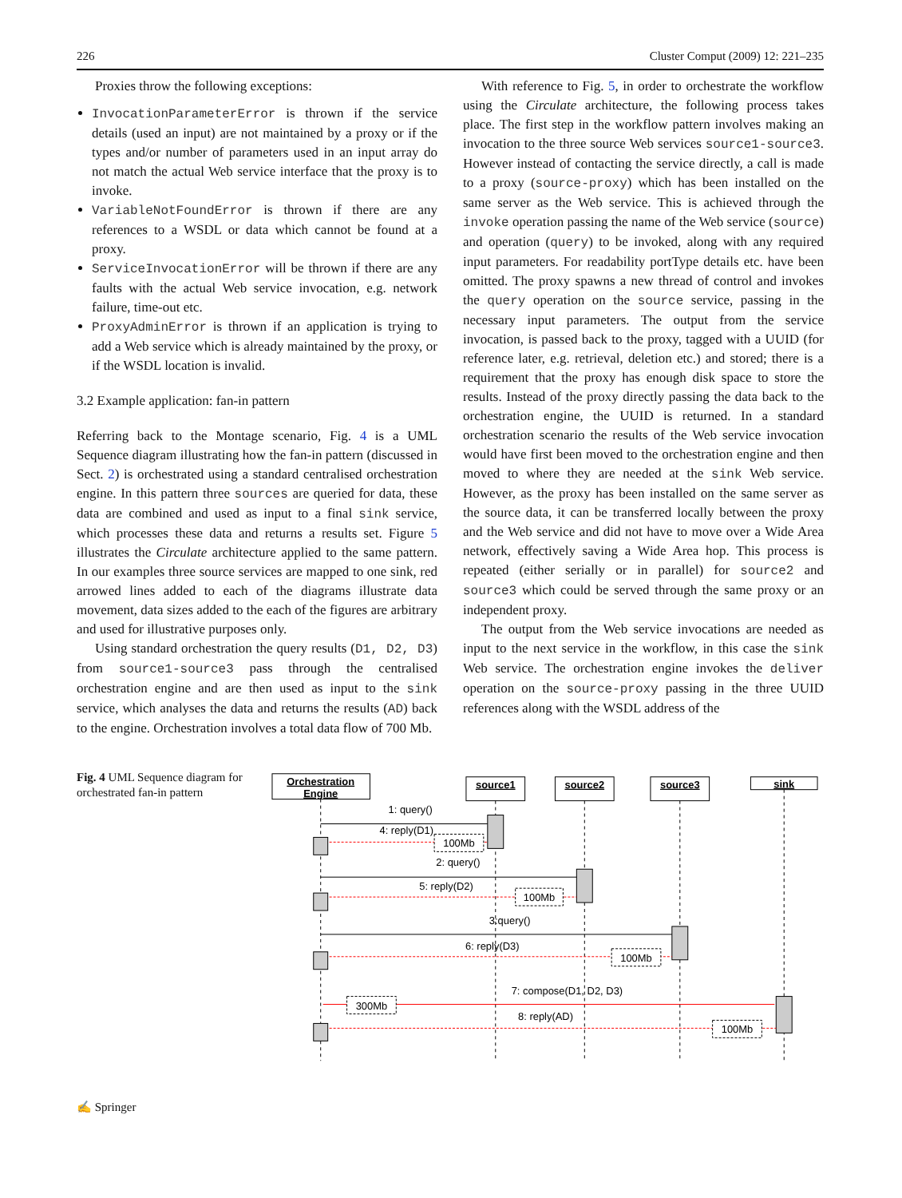226 Cluster Comput (2009) 12: 221–235
Proxies throw the following exceptions:
InvocationParameterError is thrown if the service details (used an input) are not maintained by a proxy or if the types and/or number of parameters used in an input array do not match the actual Web service interface that the proxy is to invoke.
VariableNotFoundError is thrown if there are any references to a WSDL or data which cannot be found at a proxy.
ServiceInvocationError will be thrown if there are any faults with the actual Web service invocation, e.g. network failure, time-out etc.
ProxyAdminError is thrown if an application is trying to add a Web service which is already maintained by the proxy, or if the WSDL location is invalid.
3.2 Example application: fan-in pattern
Referring back to the Montage scenario, Fig. 4 is a UML Sequence diagram illustrating how the fan-in pattern (discussed in Sect. 2) is orchestrated using a standard centralised orchestration engine. In this pattern three sources are queried for data, these data are combined and used as input to a final sink service, which processes these data and returns a results set. Figure 5 illustrates the Circulate architecture applied to the same pattern. In our examples three source services are mapped to one sink, red arrowed lines added to each of the diagrams illustrate data movement, data sizes added to the each of the figures are arbitrary and used for illustrative purposes only.
Using standard orchestration the query results (D1, D2, D3) from source1-source3 pass through the centralised orchestration engine and are then used as input to the sink service, which analyses the data and returns the results (AD) back to the engine. Orchestration involves a total data flow of 700 Mb.
With reference to Fig. 5, in order to orchestrate the workflow using the Circulate architecture, the following process takes place. The first step in the workflow pattern involves making an invocation to the three source Web services source1-source3. However instead of contacting the service directly, a call is made to a proxy (source-proxy) which has been installed on the same server as the Web service. This is achieved through the invoke operation passing the name of the Web service (source) and operation (query) to be invoked, along with any required input parameters. For readability portType details etc. have been omitted. The proxy spawns a new thread of control and invokes the query operation on the source service, passing in the necessary input parameters. The output from the service invocation, is passed back to the proxy, tagged with a UUID (for reference later, e.g. retrieval, deletion etc.) and stored; there is a requirement that the proxy has enough disk space to store the results. Instead of the proxy directly passing the data back to the orchestration engine, the UUID is returned. In a standard orchestration scenario the results of the Web service invocation would have first been moved to the orchestration engine and then moved to where they are needed at the sink Web service. However, as the proxy has been installed on the same server as the source data, it can be transferred locally between the proxy and the Web service and did not have to move over a Wide Area network, effectively saving a Wide Area hop. This process is repeated (either serially or in parallel) for source2 and source3 which could be served through the same proxy or an independent proxy.
The output from the Web service invocations are needed as input to the next service in the workflow, in this case the sink Web service. The orchestration engine invokes the deliver operation on the source-proxy passing in the three UUID references along with the WSDL address of the
Fig. 4 UML Sequence diagram for orchestrated fan-in pattern
Orchestration
Engine
source1
source2
source3
sink
1: query()
4: reply(D1)
100Mb
2: query()
5: reply(D2)
100Mb
3:query()
6: reply(D3)
100Mb
7: compose(D1, D2, D3)
300Mb
8: reply(AD)
100Mb
✍ Springer